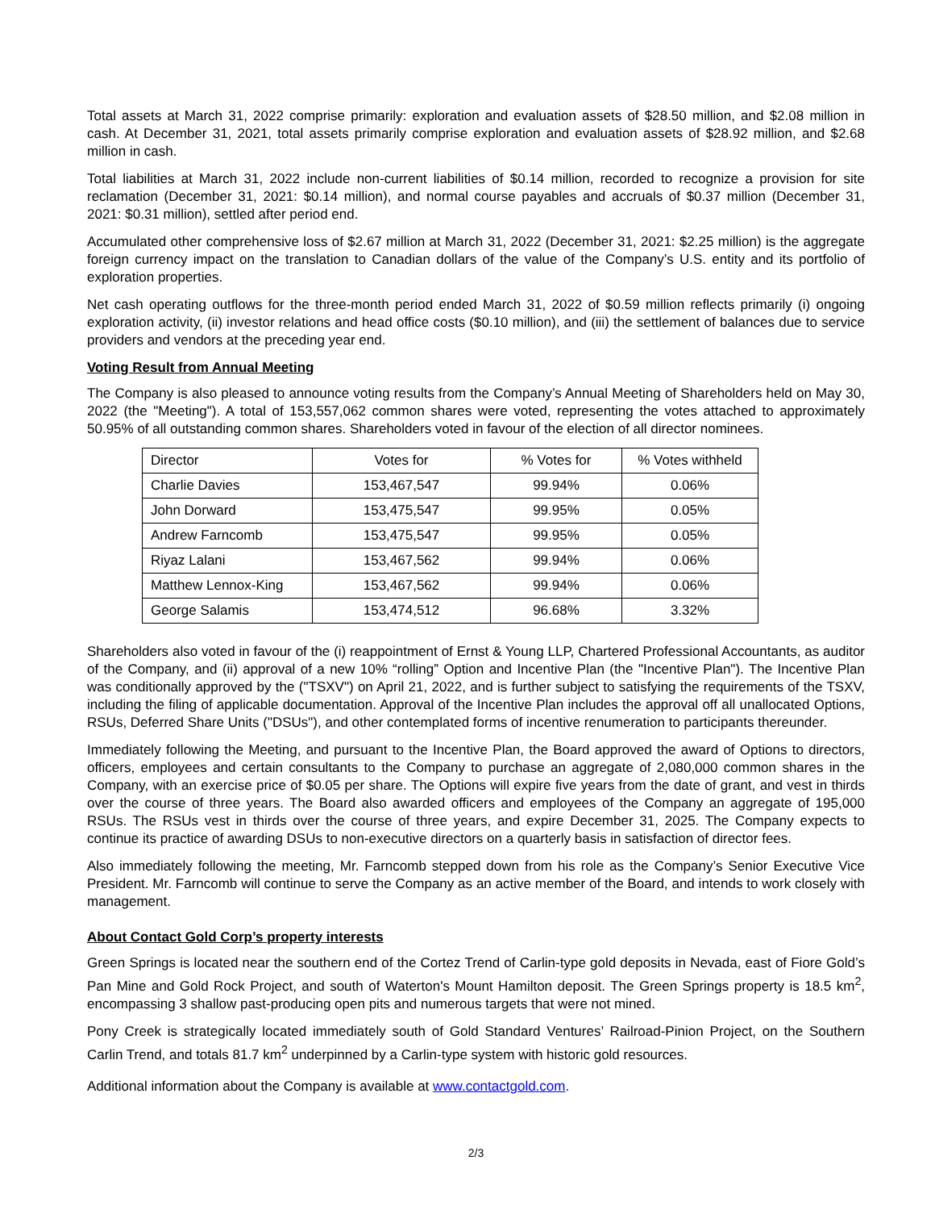Total assets at March 31, 2022 comprise primarily: exploration and evaluation assets of $28.50 million, and $2.08 million in cash. At December 31, 2021, total assets primarily comprise exploration and evaluation assets of $28.92 million, and $2.68 million in cash.
Total liabilities at March 31, 2022 include non-current liabilities of $0.14 million, recorded to recognize a provision for site reclamation (December 31, 2021: $0.14 million), and normal course payables and accruals of $0.37 million (December 31, 2021: $0.31 million), settled after period end.
Accumulated other comprehensive loss of $2.67 million at March 31, 2022 (December 31, 2021: $2.25 million) is the aggregate foreign currency impact on the translation to Canadian dollars of the value of the Company’s U.S. entity and its portfolio of exploration properties.
Net cash operating outflows for the three-month period ended March 31, 2022 of $0.59 million reflects primarily (i) ongoing exploration activity, (ii) investor relations and head office costs ($0.10 million), and (iii) the settlement of balances due to service providers and vendors at the preceding year end.
Voting Result from Annual Meeting
The Company is also pleased to announce voting results from the Company’s Annual Meeting of Shareholders held on May 30, 2022 (the "Meeting"). A total of 153,557,062 common shares were voted, representing the votes attached to approximately 50.95% of all outstanding common shares. Shareholders voted in favour of the election of all director nominees.
| Director | Votes for | % Votes for | % Votes withheld |
| Charlie Davies | 153,467,547 | 99.94% | 0.06% |
| John Dorward | 153,475,547 | 99.95% | 0.05% |
| Andrew Farncomb | 153,475,547 | 99.95% | 0.05% |
| Riyaz Lalani | 153,467,562 | 99.94% | 0.06% |
| Matthew Lennox-King | 153,467,562 | 99.94% | 0.06% |
| George Salamis | 153,474,512 | 96.68% | 3.32% |
Shareholders also voted in favour of the (i) reappointment of Ernst & Young LLP, Chartered Professional Accountants, as auditor of the Company, and (ii) approval of a new 10% “rolling” Option and Incentive Plan (the "Incentive Plan"). The Incentive Plan was conditionally approved by the ("TSXV") on April 21, 2022, and is further subject to satisfying the requirements of the TSXV, including the filing of applicable documentation. Approval of the Incentive Plan includes the approval off all unallocated Options, RSUs, Deferred Share Units ("DSUs"), and other contemplated forms of incentive renumeration to participants thereunder.
Immediately following the Meeting, and pursuant to the Incentive Plan, the Board approved the award of Options to directors, officers, employees and certain consultants to the Company to purchase an aggregate of 2,080,000 common shares in the Company, with an exercise price of $0.05 per share. The Options will expire five years from the date of grant, and vest in thirds over the course of three years. The Board also awarded officers and employees of the Company an aggregate of 195,000 RSUs. The RSUs vest in thirds over the course of three years, and expire December 31, 2025. The Company expects to continue its practice of awarding DSUs to non-executive directors on a quarterly basis in satisfaction of director fees.
Also immediately following the meeting, Mr. Farncomb stepped down from his role as the Company’s Senior Executive Vice President. Mr. Farncomb will continue to serve the Company as an active member of the Board, and intends to work closely with management.
About Contact Gold Corp’s property interests
Green Springs is located near the southern end of the Cortez Trend of Carlin-type gold deposits in Nevada, east of Fiore Gold’s Pan Mine and Gold Rock Project, and south of Waterton's Mount Hamilton deposit. The Green Springs property is 18.5 km<sup>2</sup>, encompassing 3 shallow past-producing open pits and numerous targets that were not mined.
Pony Creek is strategically located immediately south of Gold Standard Ventures’ Railroad-Pinion Project, on the Southern Carlin Trend, and totals 81.7 km<sup>2</sup> underpinned by a Carlin-type system with historic gold resources.
Additional information about the Company is available at www.contactgold.com.
2/3